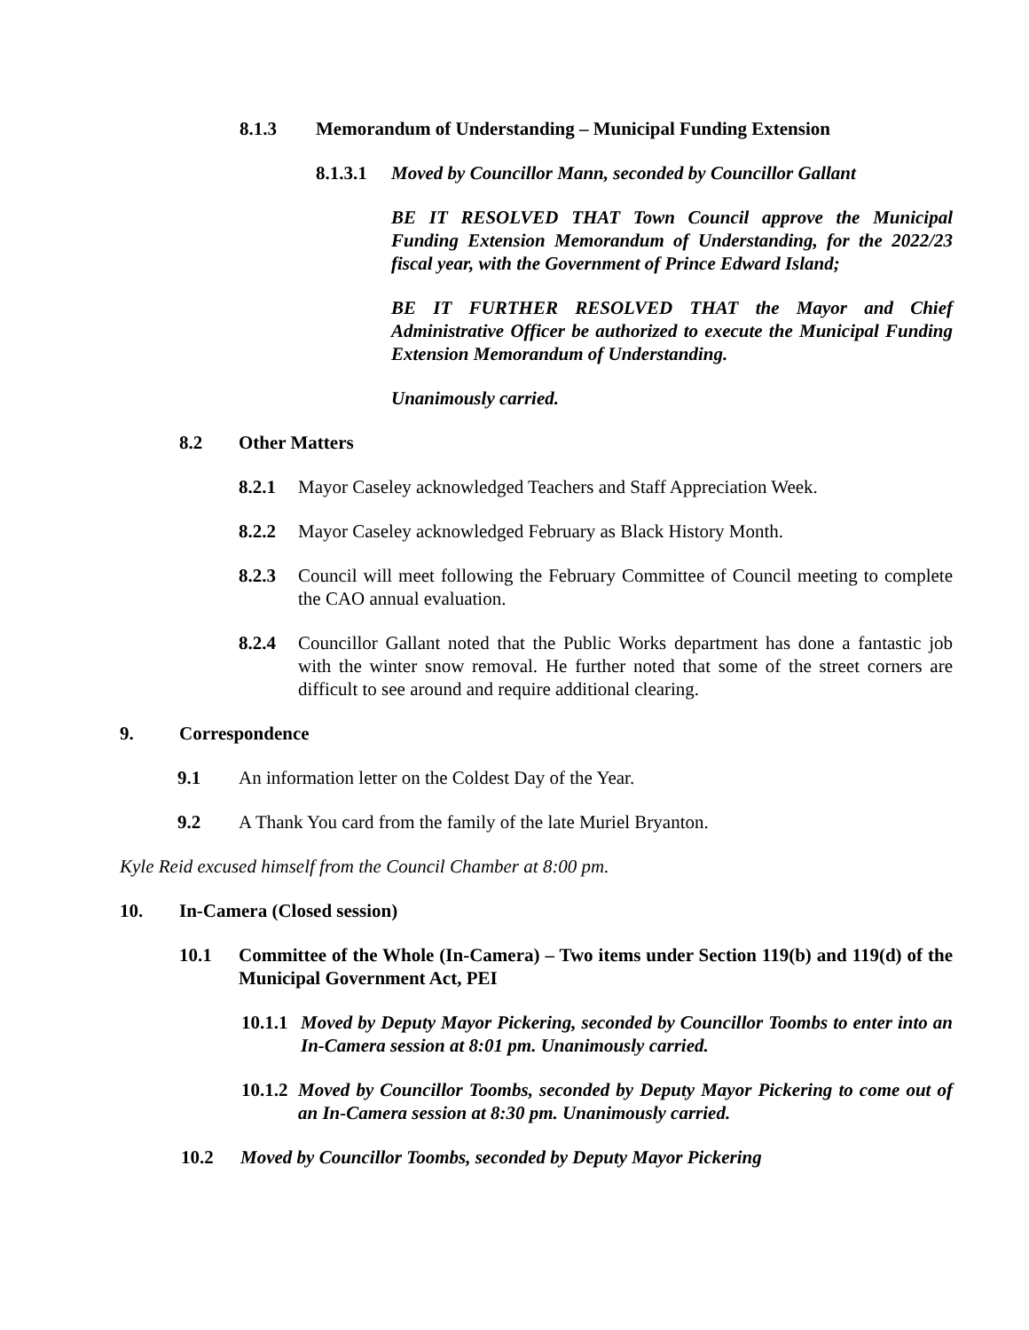8.1.3 Memorandum of Understanding – Municipal Funding Extension
8.1.3.1 Moved by Councillor Mann, seconded by Councillor Gallant
BE IT RESOLVED THAT Town Council approve the Municipal Funding Extension Memorandum of Understanding, for the 2022/23 fiscal year, with the Government of Prince Edward Island;
BE IT FURTHER RESOLVED THAT the Mayor and Chief Administrative Officer be authorized to execute the Municipal Funding Extension Memorandum of Understanding.
Unanimously carried.
8.2 Other Matters
8.2.1 Mayor Caseley acknowledged Teachers and Staff Appreciation Week.
8.2.2 Mayor Caseley acknowledged February as Black History Month.
8.2.3 Council will meet following the February Committee of Council meeting to complete the CAO annual evaluation.
8.2.4 Councillor Gallant noted that the Public Works department has done a fantastic job with the winter snow removal. He further noted that some of the street corners are difficult to see around and require additional clearing.
9. Correspondence
9.1 An information letter on the Coldest Day of the Year.
9.2 A Thank You card from the family of the late Muriel Bryanton.
Kyle Reid excused himself from the Council Chamber at 8:00 pm.
10. In-Camera (Closed session)
10.1 Committee of the Whole (In-Camera) – Two items under Section 119(b) and 119(d) of the Municipal Government Act, PEI
10.1.1 Moved by Deputy Mayor Pickering, seconded by Councillor Toombs to enter into an In-Camera session at 8:01 pm. Unanimously carried.
10.1.2 Moved by Councillor Toombs, seconded by Deputy Mayor Pickering to come out of an In-Camera session at 8:30 pm. Unanimously carried.
10.2 Moved by Councillor Toombs, seconded by Deputy Mayor Pickering